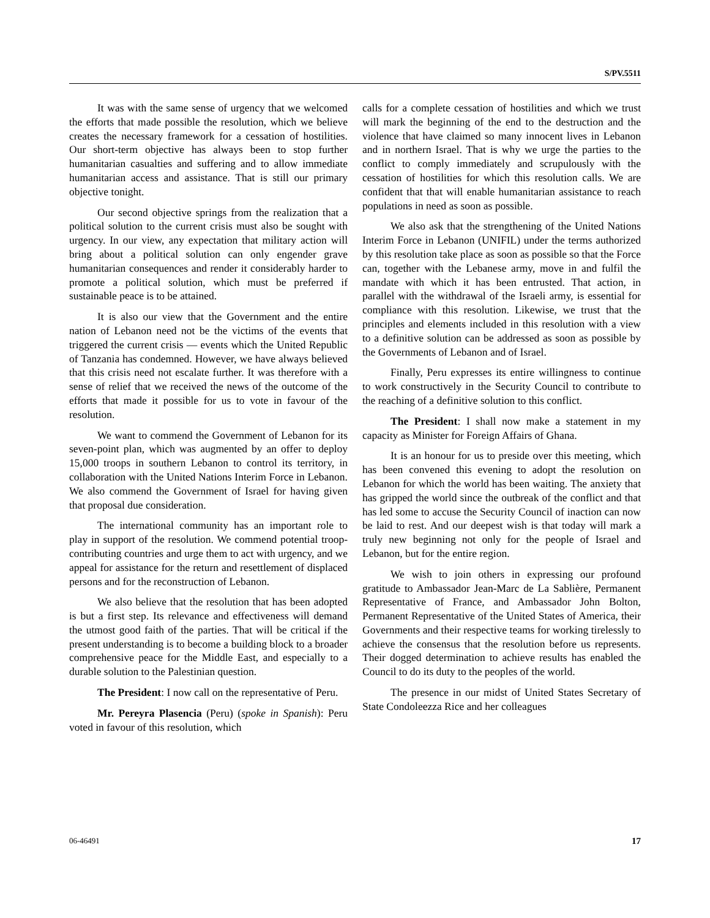S/PV.5511
It was with the same sense of urgency that we welcomed the efforts that made possible the resolution, which we believe creates the necessary framework for a cessation of hostilities. Our short-term objective has always been to stop further humanitarian casualties and suffering and to allow immediate humanitarian access and assistance. That is still our primary objective tonight.
Our second objective springs from the realization that a political solution to the current crisis must also be sought with urgency. In our view, any expectation that military action will bring about a political solution can only engender grave humanitarian consequences and render it considerably harder to promote a political solution, which must be preferred if sustainable peace is to be attained.
It is also our view that the Government and the entire nation of Lebanon need not be the victims of the events that triggered the current crisis — events which the United Republic of Tanzania has condemned. However, we have always believed that this crisis need not escalate further. It was therefore with a sense of relief that we received the news of the outcome of the efforts that made it possible for us to vote in favour of the resolution.
We want to commend the Government of Lebanon for its seven-point plan, which was augmented by an offer to deploy 15,000 troops in southern Lebanon to control its territory, in collaboration with the United Nations Interim Force in Lebanon. We also commend the Government of Israel for having given that proposal due consideration.
The international community has an important role to play in support of the resolution. We commend potential troop-contributing countries and urge them to act with urgency, and we appeal for assistance for the return and resettlement of displaced persons and for the reconstruction of Lebanon.
We also believe that the resolution that has been adopted is but a first step. Its relevance and effectiveness will demand the utmost good faith of the parties. That will be critical if the present understanding is to become a building block to a broader comprehensive peace for the Middle East, and especially to a durable solution to the Palestinian question.
The President: I now call on the representative of Peru.
Mr. Pereyra Plasencia (Peru) (spoke in Spanish): Peru voted in favour of this resolution, which
calls for a complete cessation of hostilities and which we trust will mark the beginning of the end to the destruction and the violence that have claimed so many innocent lives in Lebanon and in northern Israel. That is why we urge the parties to the conflict to comply immediately and scrupulously with the cessation of hostilities for which this resolution calls. We are confident that that will enable humanitarian assistance to reach populations in need as soon as possible.
We also ask that the strengthening of the United Nations Interim Force in Lebanon (UNIFIL) under the terms authorized by this resolution take place as soon as possible so that the Force can, together with the Lebanese army, move in and fulfil the mandate with which it has been entrusted. That action, in parallel with the withdrawal of the Israeli army, is essential for compliance with this resolution. Likewise, we trust that the principles and elements included in this resolution with a view to a definitive solution can be addressed as soon as possible by the Governments of Lebanon and of Israel.
Finally, Peru expresses its entire willingness to continue to work constructively in the Security Council to contribute to the reaching of a definitive solution to this conflict.
The President: I shall now make a statement in my capacity as Minister for Foreign Affairs of Ghana.
It is an honour for us to preside over this meeting, which has been convened this evening to adopt the resolution on Lebanon for which the world has been waiting. The anxiety that has gripped the world since the outbreak of the conflict and that has led some to accuse the Security Council of inaction can now be laid to rest. And our deepest wish is that today will mark a truly new beginning not only for the people of Israel and Lebanon, but for the entire region.
We wish to join others in expressing our profound gratitude to Ambassador Jean-Marc de La Sablière, Permanent Representative of France, and Ambassador John Bolton, Permanent Representative of the United States of America, their Governments and their respective teams for working tirelessly to achieve the consensus that the resolution before us represents. Their dogged determination to achieve results has enabled the Council to do its duty to the peoples of the world.
The presence in our midst of United States Secretary of State Condoleezza Rice and her colleagues
06-46491 17